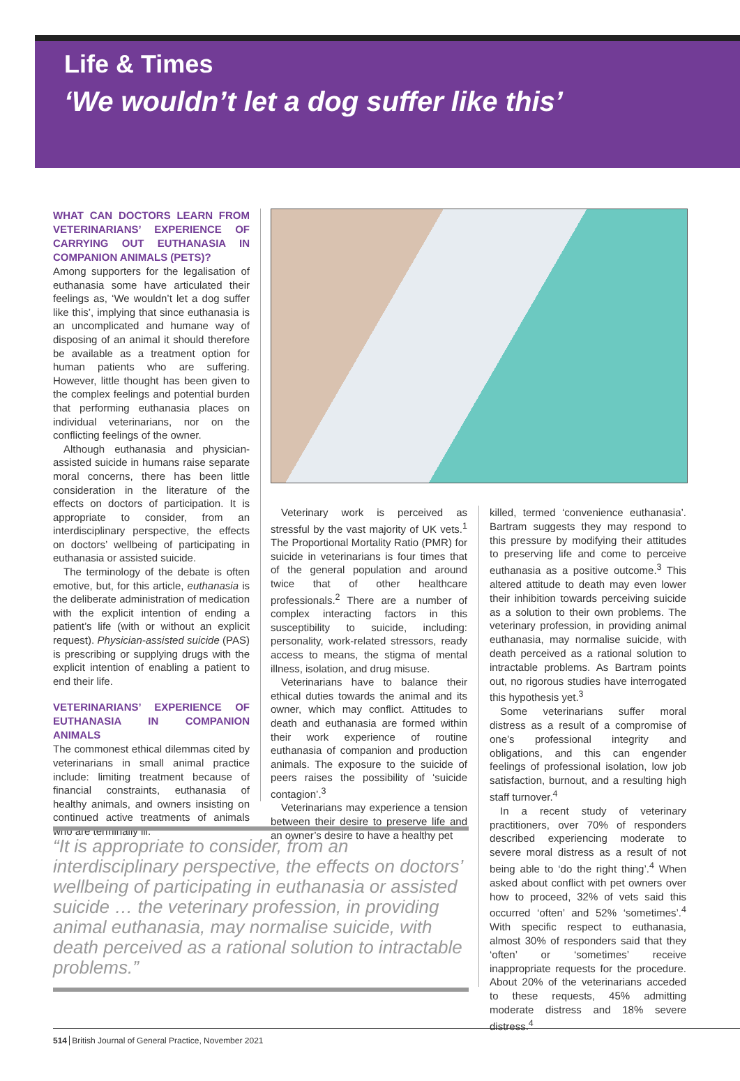Life & Times
‘We wouldn’t let a dog suffer like this’
WHAT CAN DOCTORS LEARN FROM VETERINARIANS’ EXPERIENCE OF CARRYING OUT EUTHANASIA IN COMPANION ANIMALS (PETS)?
Among supporters for the legalisation of euthanasia some have articulated their feelings as, ‘We wouldn’t let a dog suffer like this’, implying that since euthanasia is an uncomplicated and humane way of disposing of an animal it should therefore be available as a treatment option for human patients who are suffering. However, little thought has been given to the complex feelings and potential burden that performing euthanasia places on individual veterinarians, nor on the conflicting feelings of the owner.
Although euthanasia and physician-assisted suicide in humans raise separate moral concerns, there has been little consideration in the literature of the effects on doctors of participation. It is appropriate to consider, from an interdisciplinary perspective, the effects on doctors’ wellbeing of participating in euthanasia or assisted suicide.
The terminology of the debate is often emotive, but, for this article, euthanasia is the deliberate administration of medication with the explicit intention of ending a patient’s life (with or without an explicit request). Physician-assisted suicide (PAS) is prescribing or supplying drugs with the explicit intention of enabling a patient to end their life.
VETERINARIANS’ EXPERIENCE OF EUTHANASIA IN COMPANION ANIMALS
The commonest ethical dilemmas cited by veterinarians in small animal practice include: limiting treatment because of financial constraints, euthanasia of healthy animals, and owners insisting on continued active treatments of animals who are terminally ill.
Veterinary work is perceived as stressful by the vast majority of UK vets.<sup>1</sup> The Proportional Mortality Ratio (PMR) for suicide in veterinarians is four times that of the general population and around twice that of other healthcare professionals.<sup>2</sup> There are a number of complex interacting factors in this susceptibility to suicide, including: personality, work-related stressors, ready access to means, the stigma of mental illness, isolation, and drug misuse.
Veterinarians have to balance their ethical duties towards the animal and its owner, which may conflict. Attitudes to death and euthanasia are formed within their work experience of routine euthanasia of companion and production animals. The exposure to the suicide of peers raises the possibility of ‘suicide contagion’.<sup>3</sup>
Veterinarians may experience a tension between their desire to preserve life and an owner’s desire to have a healthy pet
killed, termed ‘convenience euthanasia’. Bartram suggests they may respond to this pressure by modifying their attitudes to preserving life and come to perceive euthanasia as a positive outcome.<sup>3</sup> This altered attitude to death may even lower their inhibition towards perceiving suicide as a solution to their own problems. The veterinary profession, in providing animal euthanasia, may normalise suicide, with death perceived as a rational solution to intractable problems. As Bartram points out, no rigorous studies have interrogated this hypothesis yet.<sup>3</sup>
Some veterinarians suffer moral distress as a result of a compromise of one’s professional integrity and obligations, and this can engender feelings of professional isolation, low job satisfaction, burnout, and a resulting high staff turnover.<sup>4</sup>
In a recent study of veterinary practitioners, over 70% of responders described experiencing moderate to severe moral distress as a result of not being able to ‘do the right thing’.<sup>4</sup> When asked about conflict with pet owners over how to proceed, 32% of vets said this occurred ‘often’ and 52% ‘sometimes’.<sup>4</sup> With specific respect to euthanasia, almost 30% of responders said that they ‘often’ or ‘sometimes’ receive inappropriate requests for the procedure. About 20% of the veterinarians acceded to these requests, 45% admitting moderate distress and 18% severe distress.<sup>4</sup>
“It is appropriate to consider, from an interdisciplinary perspective, the effects on doctors’ wellbeing of participating in euthanasia or assisted suicide … the veterinary profession, in providing animal euthanasia, may normalise suicide, with death perceived as a rational solution to intractable problems.”
514 British Journal of General Practice, November 2021